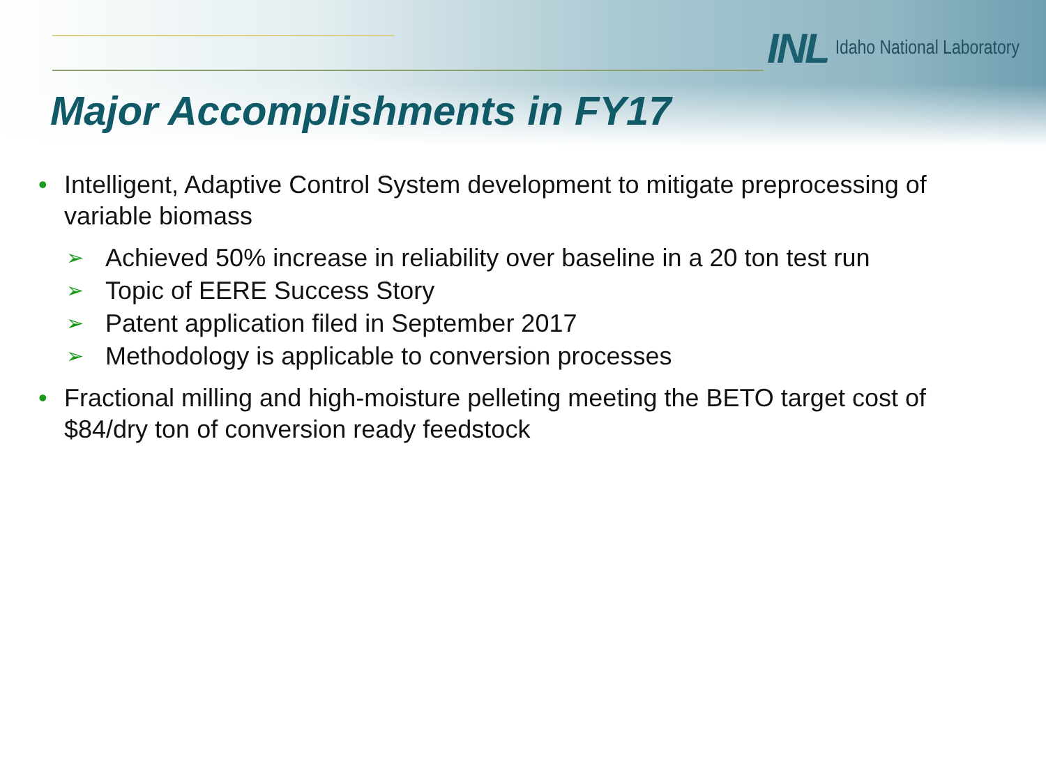INL Idaho National Laboratory
Major Accomplishments in FY17
• Intelligent, Adaptive Control System development to mitigate preprocessing of variable biomass
➢ Achieved 50% increase in reliability over baseline in a 20 ton test run
➢ Topic of EERE Success Story
➢ Patent application filed in September 2017
➢ Methodology is applicable to conversion processes
• Fractional milling and high-moisture pelleting meeting the BETO target cost of $84/dry ton of conversion ready feedstock